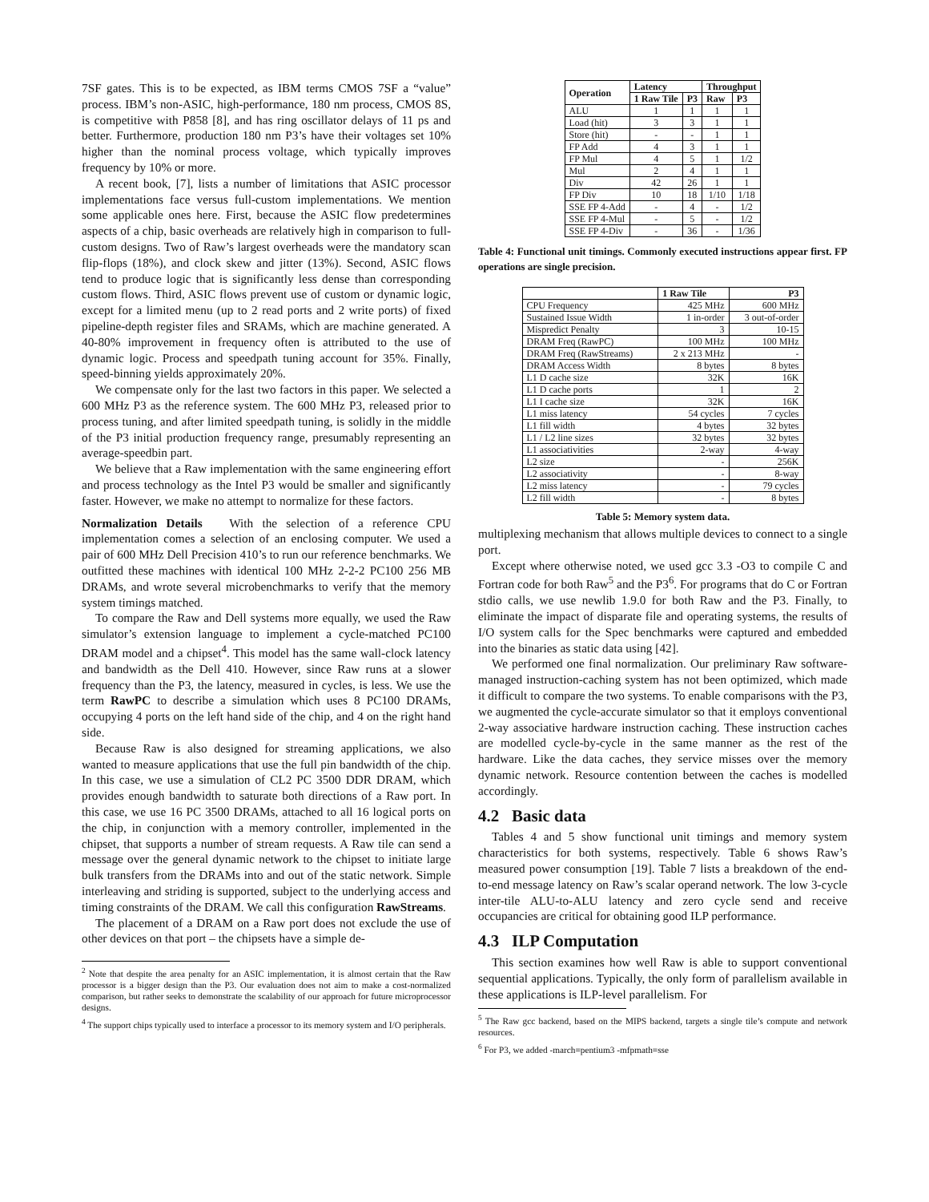7SF gates. This is to be expected, as IBM terms CMOS 7SF a “value” process. IBM’s non-ASIC, high-performance, 180 nm process, CMOS 8S, is competitive with P858 [8], and has ring oscillator delays of 11 ps and better. Furthermore, production 180 nm P3’s have their voltages set 10% higher than the nominal process voltage, which typically improves frequency by 10% or more.
A recent book, [7], lists a number of limitations that ASIC processor implementations face versus full-custom implementations. We mention some applicable ones here. First, because the ASIC flow predetermines aspects of a chip, basic overheads are relatively high in comparison to full-custom designs. Two of Raw’s largest overheads were the mandatory scan flip-flops (18%), and clock skew and jitter (13%). Second, ASIC flows tend to produce logic that is significantly less dense than corresponding custom flows. Third, ASIC flows prevent use of custom or dynamic logic, except for a limited menu (up to 2 read ports and 2 write ports) of fixed pipeline-depth register files and SRAMs, which are machine generated. A 40-80% improvement in frequency often is attributed to the use of dynamic logic. Process and speedpath tuning account for 35%. Finally, speed-binning yields approximately 20%.
We compensate only for the last two factors in this paper. We selected a 600 MHz P3 as the reference system. The 600 MHz P3, released prior to process tuning, and after limited speedpath tuning, is solidly in the middle of the P3 initial production frequency range, presumably representing an average-speedbin part.
We believe that a Raw implementation with the same engineering effort and process technology as the Intel P3 would be smaller and significantly faster. However, we make no attempt to normalize for these factors.
Normalization Details With the selection of a reference CPU implementation comes a selection of an enclosing computer. We used a pair of 600 MHz Dell Precision 410’s to run our reference benchmarks. We outfitted these machines with identical 100 MHz 2-2-2 PC100 256 MB DRAMs, and wrote several microbenchmarks to verify that the memory system timings matched.
To compare the Raw and Dell systems more equally, we used the Raw simulator’s extension language to implement a cycle-matched PC100 DRAM model and a chipset<sup>4</sup>. This model has the same wall-clock latency and bandwidth as the Dell 410. However, since Raw runs at a slower frequency than the P3, the latency, measured in cycles, is less. We use the term RawPC to describe a simulation which uses 8 PC100 DRAMs, occupying 4 ports on the left hand side of the chip, and 4 on the right hand side.
Because Raw is also designed for streaming applications, we also wanted to measure applications that use the full pin bandwidth of the chip. In this case, we use a simulation of CL2 PC 3500 DDR DRAM, which provides enough bandwidth to saturate both directions of a Raw port. In this case, we use 16 PC 3500 DRAMs, attached to all 16 logical ports on the chip, in conjunction with a memory controller, implemented in the chipset, that supports a number of stream requests. A Raw tile can send a message over the general dynamic network to the chipset to initiate large bulk transfers from the DRAMs into and out of the static network. Simple interleaving and striding is supported, subject to the underlying access and timing constraints of the DRAM. We call this configuration RawStreams.
The placement of a DRAM on a Raw port does not exclude the use of other devices on that port – the chipsets have a simple de-
<sup>2</sup> Note that despite the area penalty for an ASIC implementation, it is almost certain that the Raw processor is a bigger design than the P3. Our evaluation does not aim to make a cost-normalized comparison, but rather seeks to demonstrate the scalability of our approach for future microprocessor designs.
<sup>4</sup> The support chips typically used to interface a processor to its memory system and I/O peripherals.
| Operation | Latency | | Throughput | |
| --- | --- | --- | --- | --- |
| | 1 Raw Tile | P3 | Raw | P3 |
| ALU | 1 | 1 | 1 | 1 |
| Load (hit) | 3 | 3 | 1 | 1 |
| Store (hit) | - | - | 1 | 1 |
| FP Add | 4 | 3 | 1 | 1 |
| FP Mul | 4 | 5 | 1 | 1/2 |
| Mul | 2 | 4 | 1 | 1 |
| Div | 42 | 26 | 1 | 1 |
| FP Div | 10 | 18 | 1/10 | 1/18 |
| SSE FP 4-Add | - | 4 | - | 1/2 |
| SSE FP 4-Mul | - | 5 | - | 1/2 |
| SSE FP 4-Div | - | 36 | - | 1/36 |
Table 4: Functional unit timings. Commonly executed instructions appear first. FP operations are single precision.
| | 1 Raw Tile | P3 |
| --- | --- | --- |
| CPU Frequency | 425 MHz | 600 MHz |
| Sustained Issue Width | 1 in-order | 3 out-of-order |
| Mispredict Penalty | 3 | 10-15 |
| DRAM Freq (RawPC) | 100 MHz | 100 MHz |
| DRAM Freq (RawStreams) | 2 x 213 MHz | - |
| DRAM Access Width | 8 bytes | 8 bytes |
| L1 D cache size | 32K | 16K |
| L1 D cache ports | 1 | 2 |
| L1 I cache size | 32K | 16K |
| L1 miss latency | 54 cycles | 7 cycles |
| L1 fill width | 4 bytes | 32 bytes |
| L1 / L2 line sizes | 32 bytes | 32 bytes |
| L1 associativities | 2-way | 4-way |
| L2 size | - | 256K |
| L2 associativity | - | 8-way |
| L2 miss latency | - | 79 cycles |
| L2 fill width | - | 8 bytes |
Table 5: Memory system data.
multiplexing mechanism that allows multiple devices to connect to a single port.
Except where otherwise noted, we used gcc 3.3 -O3 to compile C and Fortran code for both Raw<sup>5</sup> and the P3<sup>6</sup>. For programs that do C or Fortran stdio calls, we use newlib 1.9.0 for both Raw and the P3. Finally, to eliminate the impact of disparate file and operating systems, the results of I/O system calls for the Spec benchmarks were captured and embedded into the binaries as static data using [42].
We performed one final normalization. Our preliminary Raw software-managed instruction-caching system has not been optimized, which made it difficult to compare the two systems. To enable comparisons with the P3, we augmented the cycle-accurate simulator so that it employs conventional 2-way associative hardware instruction caching. These instruction caches are modelled cycle-by-cycle in the same manner as the rest of the hardware. Like the data caches, they service misses over the memory dynamic network. Resource contention between the caches is modelled accordingly.
4.2 Basic data
Tables 4 and 5 show functional unit timings and memory system characteristics for both systems, respectively. Table 6 shows Raw’s measured power consumption [19]. Table 7 lists a breakdown of the end-to-end message latency on Raw’s scalar operand network. The low 3-cycle inter-tile ALU-to-ALU latency and zero cycle send and receive occupancies are critical for obtaining good ILP performance.
4.3 ILP Computation
This section examines how well Raw is able to support conventional sequential applications. Typically, the only form of parallelism available in these applications is ILP-level parallelism. For
<sup>5</sup> The Raw gcc backend, based on the MIPS backend, targets a single tile’s compute and network resources.
<sup>6</sup> For P3, we added -march=pentium3 -mfpmath=sse